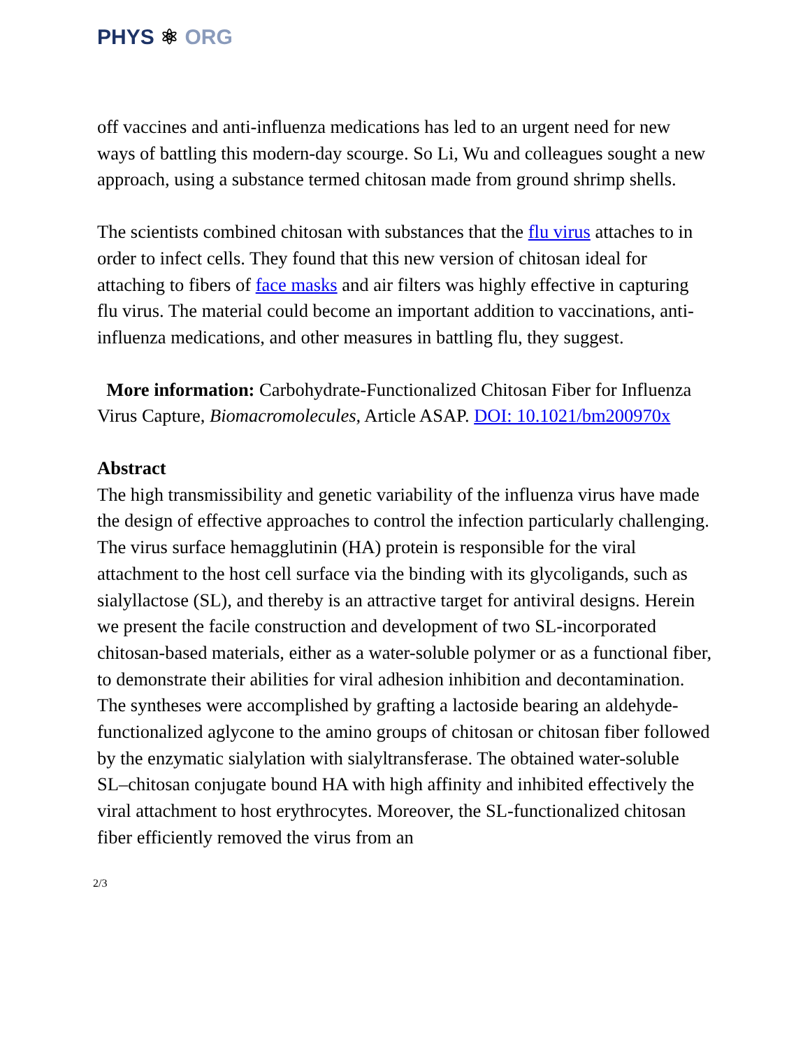PHYS ⚛ ORG
off vaccines and anti-influenza medications has led to an urgent need for new ways of battling this modern-day scourge. So Li, Wu and colleagues sought a new approach, using a substance termed chitosan made from ground shrimp shells.
The scientists combined chitosan with substances that the flu virus attaches to in order to infect cells. They found that this new version of chitosan ideal for attaching to fibers of face masks and air filters was highly effective in capturing flu virus. The material could become an important addition to vaccinations, anti-influenza medications, and other measures in battling flu, they suggest.
More information: Carbohydrate-Functionalized Chitosan Fiber for Influenza Virus Capture, Biomacromolecules, Article ASAP. DOI: 10.1021/bm200970x
Abstract
The high transmissibility and genetic variability of the influenza virus have made the design of effective approaches to control the infection particularly challenging. The virus surface hemagglutinin (HA) protein is responsible for the viral attachment to the host cell surface via the binding with its glycoligands, such as sialyllactose (SL), and thereby is an attractive target for antiviral designs. Herein we present the facile construction and development of two SL-incorporated chitosan-based materials, either as a water-soluble polymer or as a functional fiber, to demonstrate their abilities for viral adhesion inhibition and decontamination. The syntheses were accomplished by grafting a lactoside bearing an aldehyde-functionalized aglycone to the amino groups of chitosan or chitosan fiber followed by the enzymatic sialylation with sialyltransferase. The obtained water-soluble SL–chitosan conjugate bound HA with high affinity and inhibited effectively the viral attachment to host erythrocytes. Moreover, the SL-functionalized chitosan fiber efficiently removed the virus from an
2/3